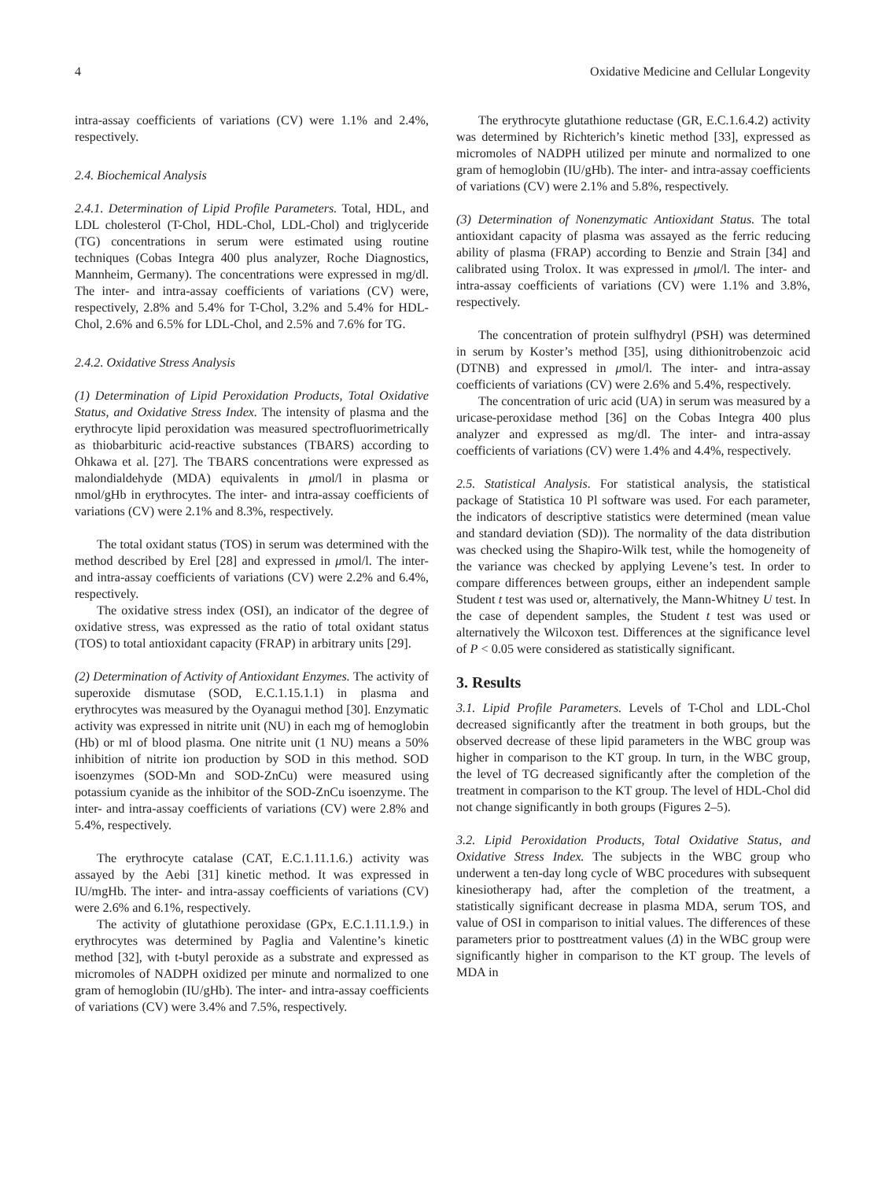4 Oxidative Medicine and Cellular Longevity
intra-assay coefficients of variations (CV) were 1.1% and 2.4%, respectively.
2.4. Biochemical Analysis
2.4.1. Determination of Lipid Profile Parameters. Total, HDL, and LDL cholesterol (T-Chol, HDL-Chol, LDL-Chol) and triglyceride (TG) concentrations in serum were estimated using routine techniques (Cobas Integra 400 plus analyzer, Roche Diagnostics, Mannheim, Germany). The concentrations were expressed in mg/dl. The inter- and intra-assay coefficients of variations (CV) were, respectively, 2.8% and 5.4% for T-Chol, 3.2% and 5.4% for HDL-Chol, 2.6% and 6.5% for LDL-Chol, and 2.5% and 7.6% for TG.
2.4.2. Oxidative Stress Analysis
(1) Determination of Lipid Peroxidation Products, Total Oxidative Status, and Oxidative Stress Index. The intensity of plasma and the erythrocyte lipid peroxidation was measured spectrofluorimetrically as thiobarbituric acid-reactive substances (TBARS) according to Ohkawa et al. [27]. The TBARS concentrations were expressed as malondialdehyde (MDA) equivalents in μmol/l in plasma or nmol/gHb in erythrocytes. The inter- and intra-assay coefficients of variations (CV) were 2.1% and 8.3%, respectively.
The total oxidant status (TOS) in serum was determined with the method described by Erel [28] and expressed in μmol/l. The inter- and intra-assay coefficients of variations (CV) were 2.2% and 6.4%, respectively.
The oxidative stress index (OSI), an indicator of the degree of oxidative stress, was expressed as the ratio of total oxidant status (TOS) to total antioxidant capacity (FRAP) in arbitrary units [29].
(2) Determination of Activity of Antioxidant Enzymes. The activity of superoxide dismutase (SOD, E.C.1.15.1.1) in plasma and erythrocytes was measured by the Oyanagui method [30]. Enzymatic activity was expressed in nitrite unit (NU) in each mg of hemoglobin (Hb) or ml of blood plasma. One nitrite unit (1 NU) means a 50% inhibition of nitrite ion production by SOD in this method. SOD isoenzymes (SOD-Mn and SOD-ZnCu) were measured using potassium cyanide as the inhibitor of the SOD-ZnCu isoenzyme. The inter- and intra-assay coefficients of variations (CV) were 2.8% and 5.4%, respectively.
The erythrocyte catalase (CAT, E.C.1.11.1.6.) activity was assayed by the Aebi [31] kinetic method. It was expressed in IU/mgHb. The inter- and intra-assay coefficients of variations (CV) were 2.6% and 6.1%, respectively.
The activity of glutathione peroxidase (GPx, E.C.1.11.1.9.) in erythrocytes was determined by Paglia and Valentine’s kinetic method [32], with t-butyl peroxide as a substrate and expressed as micromoles of NADPH oxidized per minute and normalized to one gram of hemoglobin (IU/gHb). The inter- and intra-assay coefficients of variations (CV) were 3.4% and 7.5%, respectively.
The erythrocyte glutathione reductase (GR, E.C.1.6.4.2) activity was determined by Richterich’s kinetic method [33], expressed as micromoles of NADPH utilized per minute and normalized to one gram of hemoglobin (IU/gHb). The inter- and intra-assay coefficients of variations (CV) were 2.1% and 5.8%, respectively.
(3) Determination of Nonenzymatic Antioxidant Status. The total antioxidant capacity of plasma was assayed as the ferric reducing ability of plasma (FRAP) according to Benzie and Strain [34] and calibrated using Trolox. It was expressed in μmol/l. The inter- and intra-assay coefficients of variations (CV) were 1.1% and 3.8%, respectively.
The concentration of protein sulfhydryl (PSH) was determined in serum by Koster’s method [35], using dithionitrobenzoic acid (DTNB) and expressed in μmol/l. The inter- and intra-assay coefficients of variations (CV) were 2.6% and 5.4%, respectively.
The concentration of uric acid (UA) in serum was measured by a uricase-peroxidase method [36] on the Cobas Integra 400 plus analyzer and expressed as mg/dl. The inter- and intra-assay coefficients of variations (CV) were 1.4% and 4.4%, respectively.
2.5. Statistical Analysis. For statistical analysis, the statistical package of Statistica 10 Pl software was used. For each parameter, the indicators of descriptive statistics were determined (mean value and standard deviation (SD)). The normality of the data distribution was checked using the Shapiro-Wilk test, while the homogeneity of the variance was checked by applying Levene’s test. In order to compare differences between groups, either an independent sample Student t test was used or, alternatively, the Mann-Whitney U test. In the case of dependent samples, the Student t test was used or alternatively the Wilcoxon test. Differences at the significance level of P < 0.05 were considered as statistically significant.
3. Results
3.1. Lipid Profile Parameters. Levels of T-Chol and LDL-Chol decreased significantly after the treatment in both groups, but the observed decrease of these lipid parameters in the WBC group was higher in comparison to the KT group. In turn, in the WBC group, the level of TG decreased significantly after the completion of the treatment in comparison to the KT group. The level of HDL-Chol did not change significantly in both groups (Figures 2–5).
3.2. Lipid Peroxidation Products, Total Oxidative Status, and Oxidative Stress Index. The subjects in the WBC group who underwent a ten-day long cycle of WBC procedures with subsequent kinesiotherapy had, after the completion of the treatment, a statistically significant decrease in plasma MDA, serum TOS, and value of OSI in comparison to initial values. The differences of these parameters prior to posttreatment values (Δ) in the WBC group were significantly higher in comparison to the KT group. The levels of MDA in